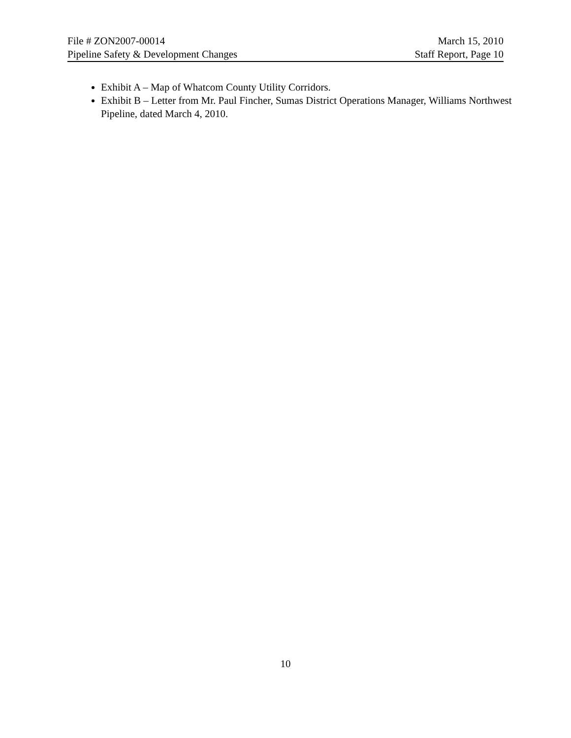File # ZON2007-00014 March 15, 2010
Pipeline Safety & Development Changes Staff Report, Page 10
Exhibit A – Map of Whatcom County Utility Corridors.
Exhibit B – Letter from Mr. Paul Fincher, Sumas District Operations Manager, Williams Northwest Pipeline, dated March 4, 2010.
10